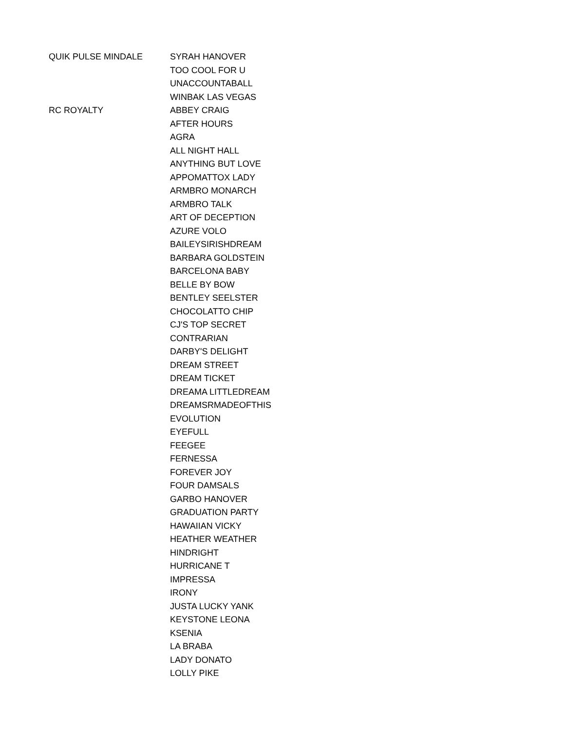| QUIK PULSE MINDALE | SYRAH HANOVER |
| | TOO COOL FOR U |
| | UNACCOUNTABALL |
| | WINBAK LAS VEGAS |
| RC ROYALTY | ABBEY CRAIG |
| | AFTER HOURS |
| | AGRA |
| | ALL NIGHT HALL |
| | ANYTHING BUT LOVE |
| | APPOMATTOX LADY |
| | ARMBRO MONARCH |
| | ARMBRO TALK |
| | ART OF DECEPTION |
| | AZURE VOLO |
| | BAILEYSIRISHDREAM |
| | BARBARA GOLDSTEIN |
| | BARCELONA BABY |
| | BELLE BY BOW |
| | BENTLEY SEELSTER |
| | CHOCOLATTO CHIP |
| | CJ'S TOP SECRET |
| | CONTRARIAN |
| | DARBY'S DELIGHT |
| | DREAM STREET |
| | DREAM TICKET |
| | DREAMA LITTLEDREAM |
| | DREAMSRMADEOFTHIS |
| | EVOLUTION |
| | EYEFULL |
| | FEEGEE |
| | FERNESSA |
| | FOREVER JOY |
| | FOUR DAMSALS |
| | GARBO HANOVER |
| | GRADUATION PARTY |
| | HAWAIIAN VICKY |
| | HEATHER WEATHER |
| | HINDRIGHT |
| | HURRICANE T |
| | IMPRESSA |
| | IRONY |
| | JUSTA LUCKY YANK |
| | KEYSTONE LEONA |
| | KSENIA |
| | LA BRABA |
| | LADY DONATO |
| | LOLLY PIKE |